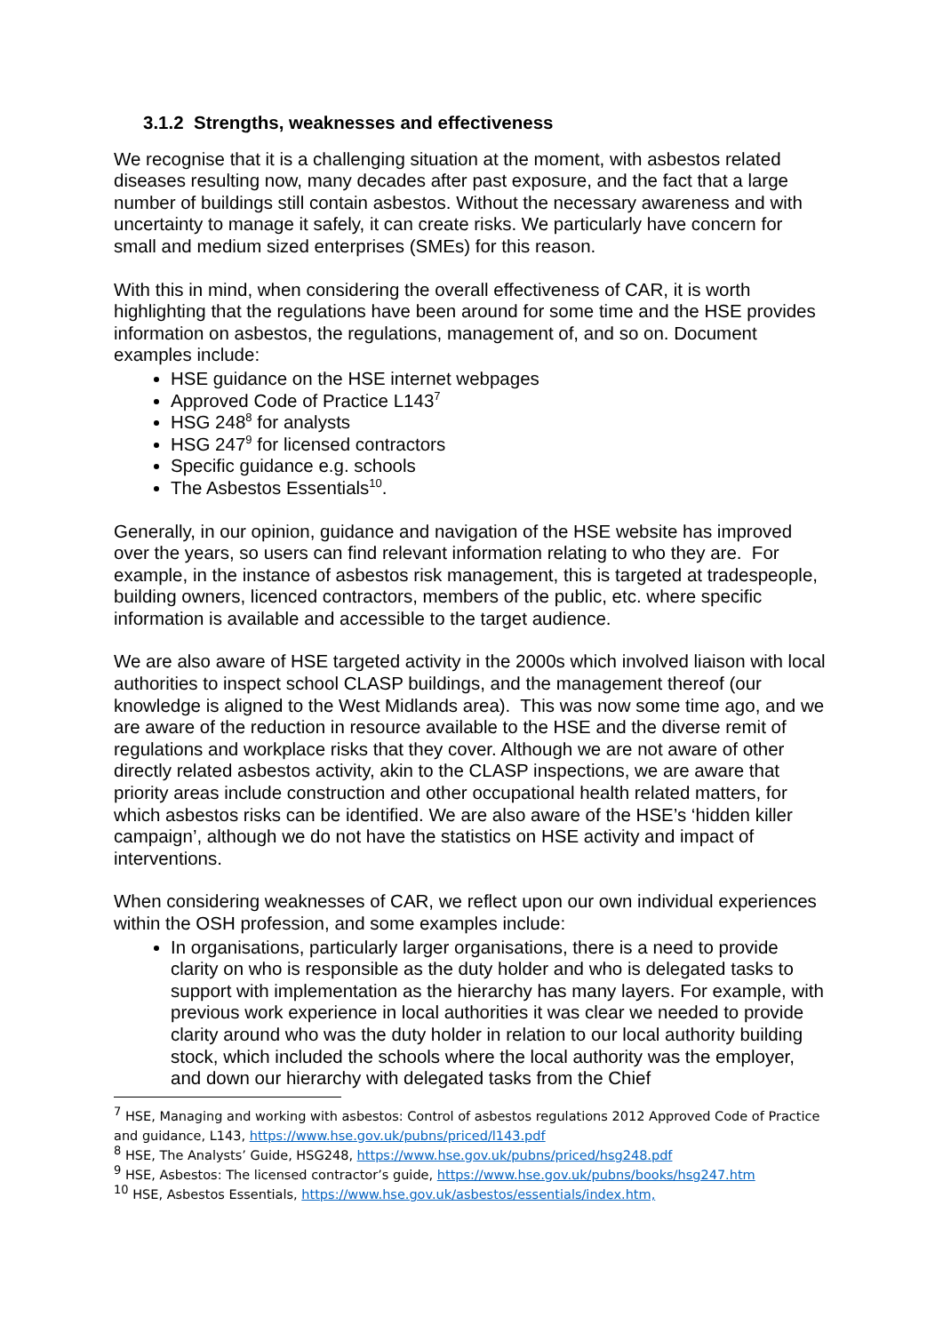3.1.2 Strengths, weaknesses and effectiveness
We recognise that it is a challenging situation at the moment, with asbestos related diseases resulting now, many decades after past exposure, and the fact that a large number of buildings still contain asbestos. Without the necessary awareness and with uncertainty to manage it safely, it can create risks. We particularly have concern for small and medium sized enterprises (SMEs) for this reason.
With this in mind, when considering the overall effectiveness of CAR, it is worth highlighting that the regulations have been around for some time and the HSE provides information on asbestos, the regulations, management of, and so on. Document examples include:
HSE guidance on the HSE internet webpages
Approved Code of Practice L143<sup>7</sup>
HSG 248<sup>8</sup> for analysts
HSG 247<sup>9</sup> for licensed contractors
Specific guidance e.g. schools
The Asbestos Essentials<sup>10</sup>.
Generally, in our opinion, guidance and navigation of the HSE website has improved over the years, so users can find relevant information relating to who they are. For example, in the instance of asbestos risk management, this is targeted at tradespeople, building owners, licenced contractors, members of the public, etc. where specific information is available and accessible to the target audience.
We are also aware of HSE targeted activity in the 2000s which involved liaison with local authorities to inspect school CLASP buildings, and the management thereof (our knowledge is aligned to the West Midlands area). This was now some time ago, and we are aware of the reduction in resource available to the HSE and the diverse remit of regulations and workplace risks that they cover. Although we are not aware of other directly related asbestos activity, akin to the CLASP inspections, we are aware that priority areas include construction and other occupational health related matters, for which asbestos risks can be identified. We are also aware of the HSE’s ‘hidden killer campaign’, although we do not have the statistics on HSE activity and impact of interventions.
When considering weaknesses of CAR, we reflect upon our own individual experiences within the OSH profession, and some examples include:
In organisations, particularly larger organisations, there is a need to provide clarity on who is responsible as the duty holder and who is delegated tasks to support with implementation as the hierarchy has many layers. For example, with previous work experience in local authorities it was clear we needed to provide clarity around who was the duty holder in relation to our local authority building stock, which included the schools where the local authority was the employer, and down our hierarchy with delegated tasks from the Chief
<sup>7</sup> HSE, Managing and working with asbestos: Control of asbestos regulations 2012 Approved Code of Practice and guidance, L143, https://www.hse.gov.uk/pubns/priced/l143.pdf
<sup>8</sup> HSE, The Analysts’ Guide, HSG248, https://www.hse.gov.uk/pubns/priced/hsg248.pdf
<sup>9</sup> HSE, Asbestos: The licensed contractor’s guide, https://www.hse.gov.uk/pubns/books/hsg247.htm
<sup>10</sup> HSE, Asbestos Essentials, https://www.hse.gov.uk/asbestos/essentials/index.htm,